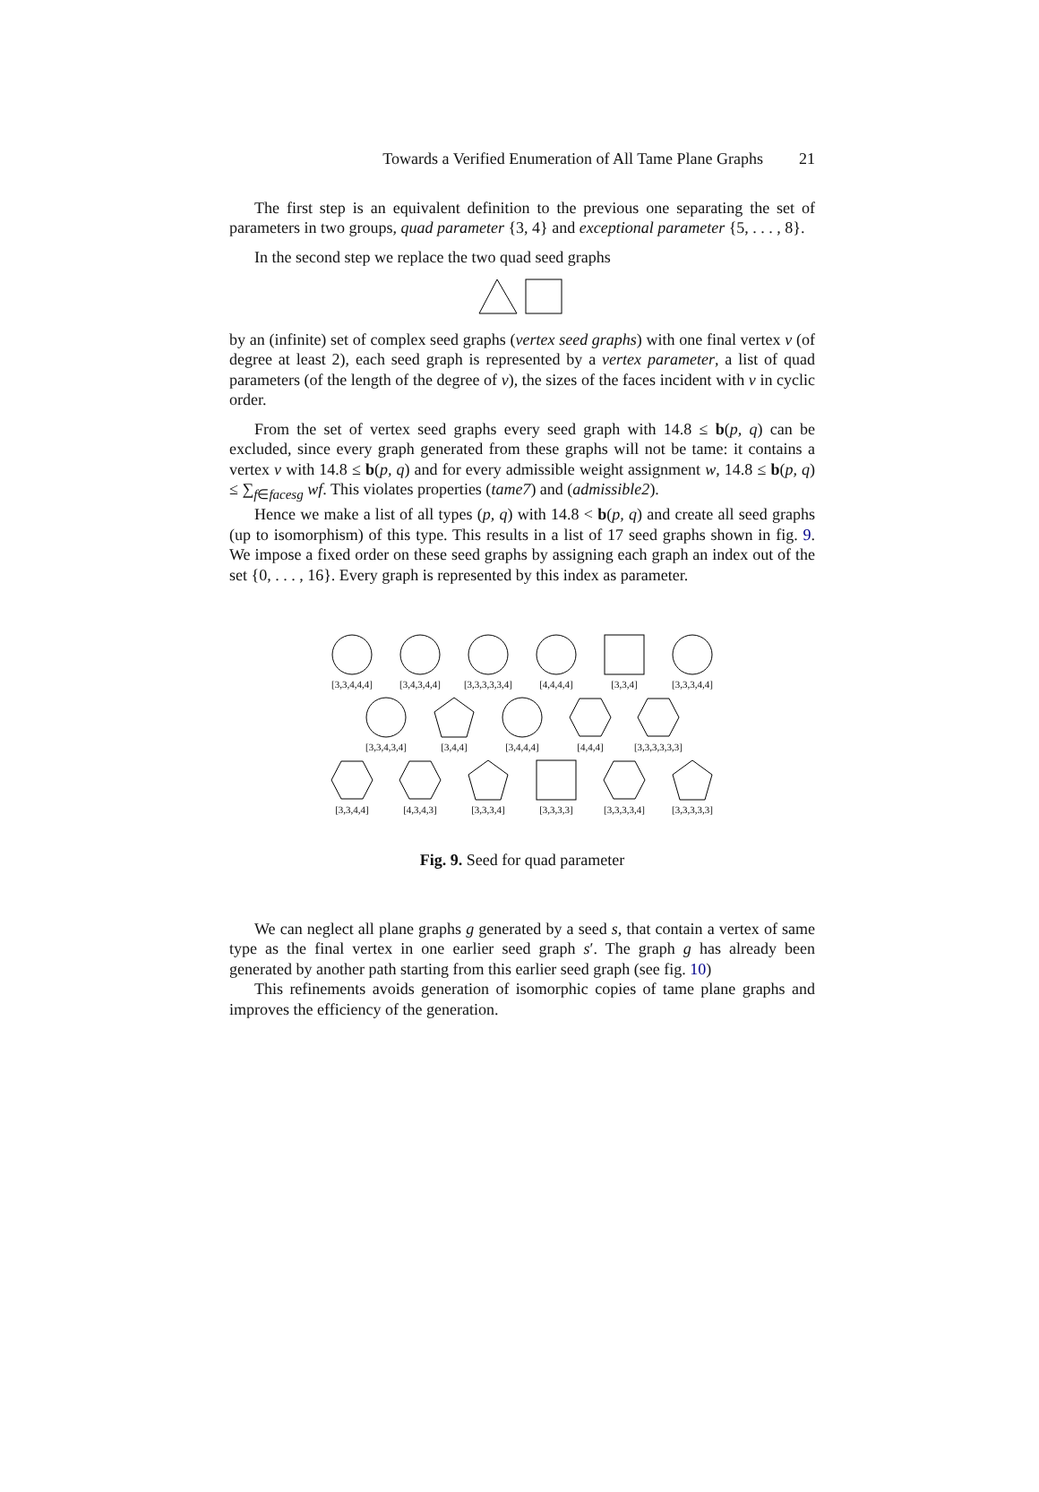Towards a Verified Enumeration of All Tame Plane Graphs 21
The first step is an equivalent definition to the previous one separating the set of parameters in two groups, quad parameter {3, 4} and exceptional parameter {5, . . . , 8}.
In the second step we replace the two quad seed graphs
by an (infinite) set of complex seed graphs (vertex seed graphs) with one final vertex v (of degree at least 2), each seed graph is represented by a vertex parameter, a list of quad parameters (of the length of the degree of v), the sizes of the faces incident with v in cyclic order.
From the set of vertex seed graphs every seed graph with 14.8 ≤ b(p, q) can be excluded, since every graph generated from these graphs will not be tame: it contains a vertex v with 14.8 ≤ b(p, q) and for every admissible weight assignment w, 14.8 ≤ b(p, q) ≤ ∑<sub>f∈facesg</sub> wf. This violates properties (tame7) and (admissible2).
Hence we make a list of all types (p, q) with 14.8 < b(p, q) and create all seed graphs (up to isomorphism) of this type. This results in a list of 17 seed graphs shown in fig. 9. We impose a fixed order on these seed graphs by assigning each graph an index out of the set {0, . . . , 16}. Every graph is represented by this index as parameter.
[3,3,4,4,4]
[3,4,3,4,4]
[3,3,3,3,3,4]
[4,4,4,4]
[3,3,4]
[3,3,3,4,4]
[3,3,4,3,4]
[3,4,4]
[3,4,4,4]
[4,4,4]
[3,3,3,3,3,3]
[3,3,4,4]
[4,3,4,3]
[3,3,3,4]
[3,3,3,3]
[3,3,3,3,4]
[3,3,3,3,3]
Fig. 9. Seed for quad parameter
We can neglect all plane graphs g generated by a seed s, that contain a vertex of same type as the final vertex in one earlier seed graph s′. The graph g has already been generated by another path starting from this earlier seed graph (see fig. 10)
This refinements avoids generation of isomorphic copies of tame plane graphs and improves the efficiency of the generation.